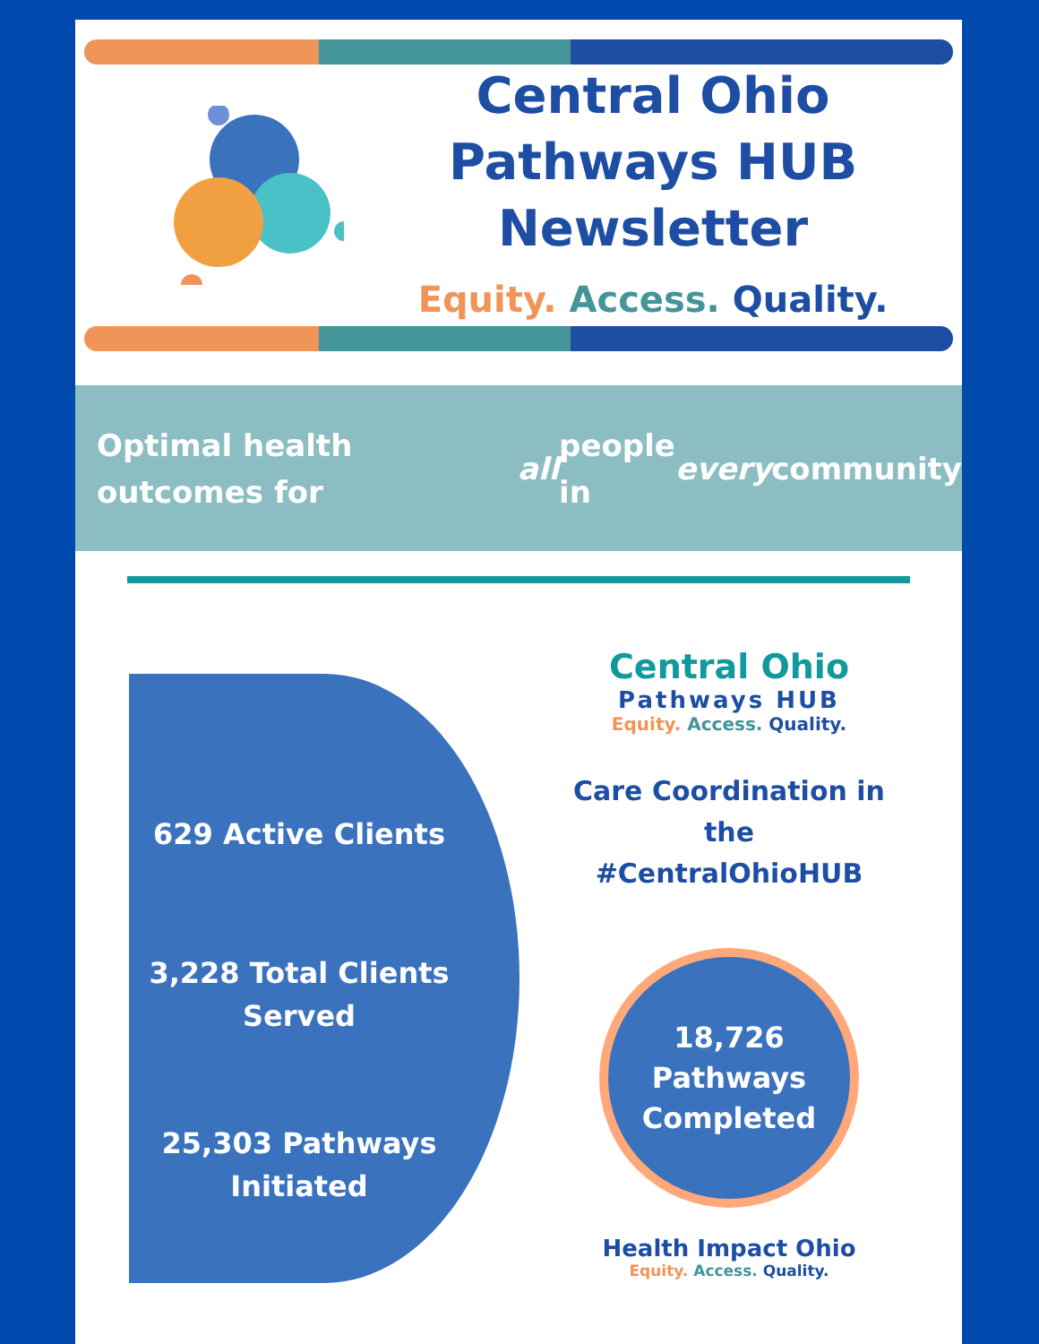Central Ohio
Pathways HUB
Newsletter
Equity. Access. Quality.
Optimal health outcomes for all people
in every community
629 Active Clients
3,228 Total Clients
Served
25,303 Pathways
Initiated
Central Ohio
Pathways HUB
Equity. Access. Quality.
Care Coordination in
the
#CentralOhioHUB
18,726
Pathways
Completed
Health Impact Ohio
Equity. Access. Quality.